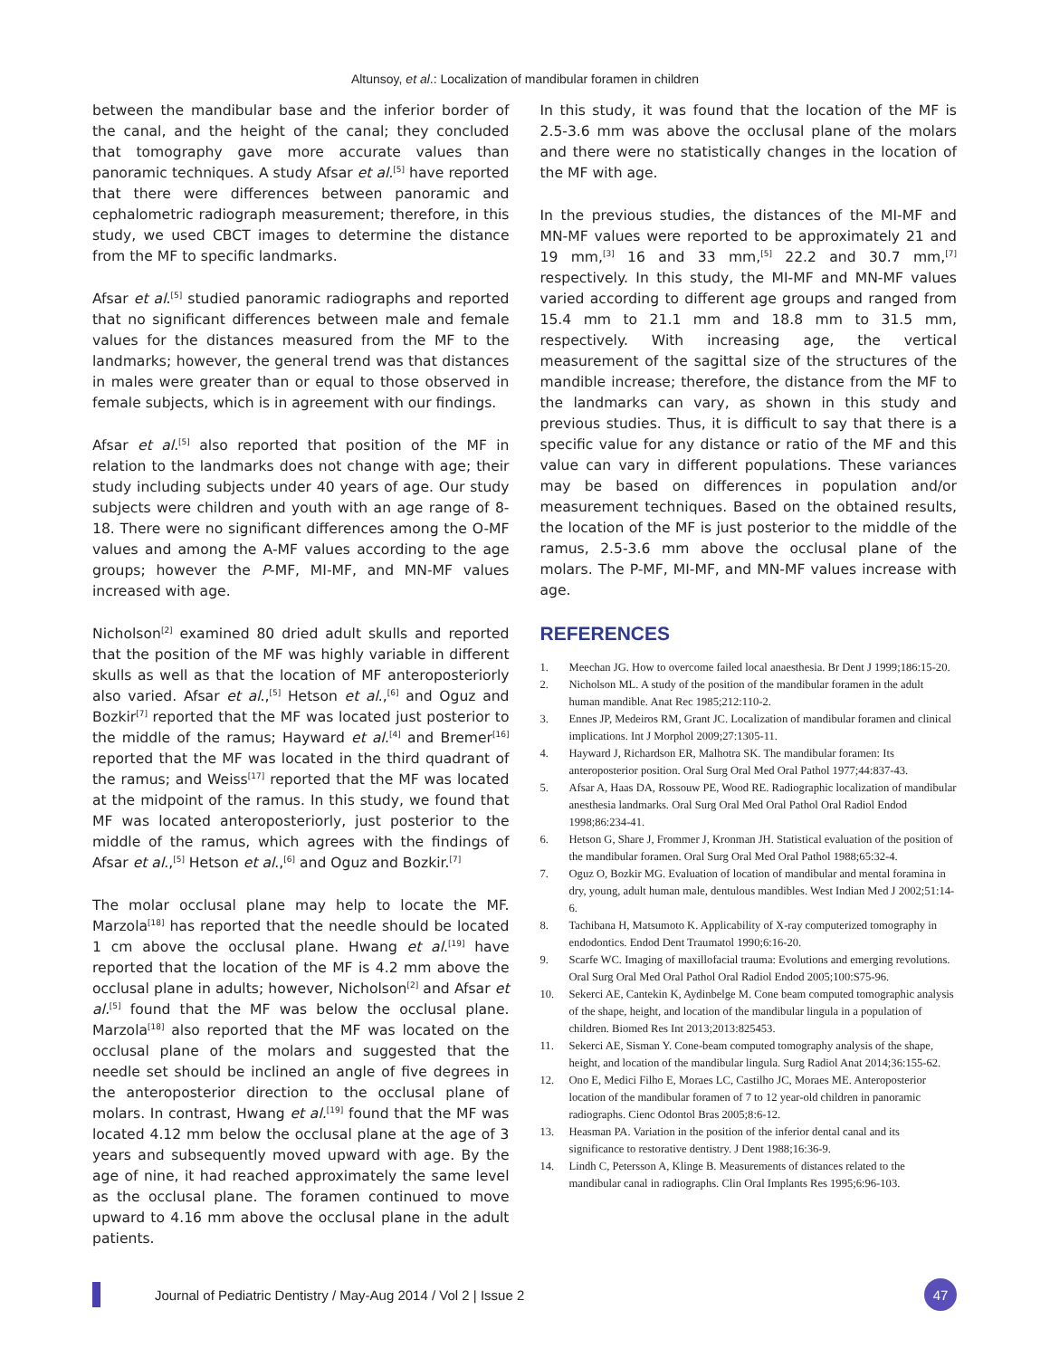Altunsoy, et al.: Localization of mandibular foramen in children
between the mandibular base and the inferior border of the canal, and the height of the canal; they concluded that tomography gave more accurate values than panoramic techniques. A study Afsar et al.<sup>[5]</sup> have reported that there were differences between panoramic and cephalometric radiograph measurement; therefore, in this study, we used CBCT images to determine the distance from the MF to specific landmarks.
Afsar et al.<sup>[5]</sup> studied panoramic radiographs and reported that no significant differences between male and female values for the distances measured from the MF to the landmarks; however, the general trend was that distances in males were greater than or equal to those observed in female subjects, which is in agreement with our findings.
Afsar et al.<sup>[5]</sup> also reported that position of the MF in relation to the landmarks does not change with age; their study including subjects under 40 years of age. Our study subjects were children and youth with an age range of 8-18. There were no significant differences among the O-MF values and among the A-MF values according to the age groups; however the P-MF, MI-MF, and MN-MF values increased with age.
Nicholson<sup>[2]</sup> examined 80 dried adult skulls and reported that the position of the MF was highly variable in different skulls as well as that the location of MF anteroposteriorly also varied. Afsar et al.,<sup>[5]</sup> Hetson et al.,<sup>[6]</sup> and Oguz and Bozkir<sup>[7]</sup> reported that the MF was located just posterior to the middle of the ramus; Hayward et al.<sup>[4]</sup> and Bremer<sup>[16]</sup> reported that the MF was located in the third quadrant of the ramus; and Weiss<sup>[17]</sup> reported that the MF was located at the midpoint of the ramus. In this study, we found that MF was located anteroposteriorly, just posterior to the middle of the ramus, which agrees with the findings of Afsar et al.,<sup>[5]</sup> Hetson et al.,<sup>[6]</sup> and Oguz and Bozkir.<sup>[7]</sup>
The molar occlusal plane may help to locate the MF. Marzola<sup>[18]</sup> has reported that the needle should be located 1 cm above the occlusal plane. Hwang et al.<sup>[19]</sup> have reported that the location of the MF is 4.2 mm above the occlusal plane in adults; however, Nicholson<sup>[2]</sup> and Afsar et al.<sup>[5]</sup> found that the MF was below the occlusal plane. Marzola<sup>[18]</sup> also reported that the MF was located on the occlusal plane of the molars and suggested that the needle set should be inclined an angle of five degrees in the anteroposterior direction to the occlusal plane of molars. In contrast, Hwang et al.<sup>[19]</sup> found that the MF was located 4.12 mm below the occlusal plane at the age of 3 years and subsequently moved upward with age. By the age of nine, it had reached approximately the same level as the occlusal plane. The foramen continued to move upward to 4.16 mm above the occlusal plane in the adult patients.
In this study, it was found that the location of the MF is 2.5-3.6 mm was above the occlusal plane of the molars and there were no statistically changes in the location of the MF with age.
In the previous studies, the distances of the MI-MF and MN-MF values were reported to be approximately 21 and 19 mm,<sup>[3]</sup> 16 and 33 mm,<sup>[5]</sup> 22.2 and 30.7 mm,<sup>[7]</sup> respectively. In this study, the MI-MF and MN-MF values varied according to different age groups and ranged from 15.4 mm to 21.1 mm and 18.8 mm to 31.5 mm, respectively. With increasing age, the vertical measurement of the sagittal size of the structures of the mandible increase; therefore, the distance from the MF to the landmarks can vary, as shown in this study and previous studies. Thus, it is difficult to say that there is a specific value for any distance or ratio of the MF and this value can vary in different populations. These variances may be based on differences in population and/or measurement techniques. Based on the obtained results, the location of the MF is just posterior to the middle of the ramus, 2.5-3.6 mm above the occlusal plane of the molars. The P-MF, MI-MF, and MN-MF values increase with age.
REFERENCES
1. Meechan JG. How to overcome failed local anaesthesia. Br Dent J 1999;186:15-20.
2. Nicholson ML. A study of the position of the mandibular foramen in the adult human mandible. Anat Rec 1985;212:110-2.
3. Ennes JP, Medeiros RM, Grant JC. Localization of mandibular foramen and clinical implications. Int J Morphol 2009;27:1305-11.
4. Hayward J, Richardson ER, Malhotra SK. The mandibular foramen: Its anteroposterior position. Oral Surg Oral Med Oral Pathol 1977;44:837-43.
5. Afsar A, Haas DA, Rossouw PE, Wood RE. Radiographic localization of mandibular anesthesia landmarks. Oral Surg Oral Med Oral Pathol Oral Radiol Endod 1998;86:234-41.
6. Hetson G, Share J, Frommer J, Kronman JH. Statistical evaluation of the position of the mandibular foramen. Oral Surg Oral Med Oral Pathol 1988;65:32-4.
7. Oguz O, Bozkir MG. Evaluation of location of mandibular and mental foramina in dry, young, adult human male, dentulous mandibles. West Indian Med J 2002;51:14-6.
8. Tachibana H, Matsumoto K. Applicability of X-ray computerized tomography in endodontics. Endod Dent Traumatol 1990;6:16-20.
9. Scarfe WC. Imaging of maxillofacial trauma: Evolutions and emerging revolutions. Oral Surg Oral Med Oral Pathol Oral Radiol Endod 2005;100:S75-96.
10. Sekerci AE, Cantekin K, Aydinbelge M. Cone beam computed tomographic analysis of the shape, height, and location of the mandibular lingula in a population of children. Biomed Res Int 2013;2013:825453.
11. Sekerci AE, Sisman Y. Cone-beam computed tomography analysis of the shape, height, and location of the mandibular lingula. Surg Radiol Anat 2014;36:155-62.
12. Ono E, Medici Filho E, Moraes LC, Castilho JC, Moraes ME. Anteroposterior location of the mandibular foramen of 7 to 12 year-old children in panoramic radiographs. Cienc Odontol Bras 2005;8:6-12.
13. Heasman PA. Variation in the position of the inferior dental canal and its significance to restorative dentistry. J Dent 1988;16:36-9.
14. Lindh C, Petersson A, Klinge B. Measurements of distances related to the mandibular canal in radiographs. Clin Oral Implants Res 1995;6:96-103.
Journal of Pediatric Dentistry / May-Aug 2014 / Vol 2 | Issue 2
47